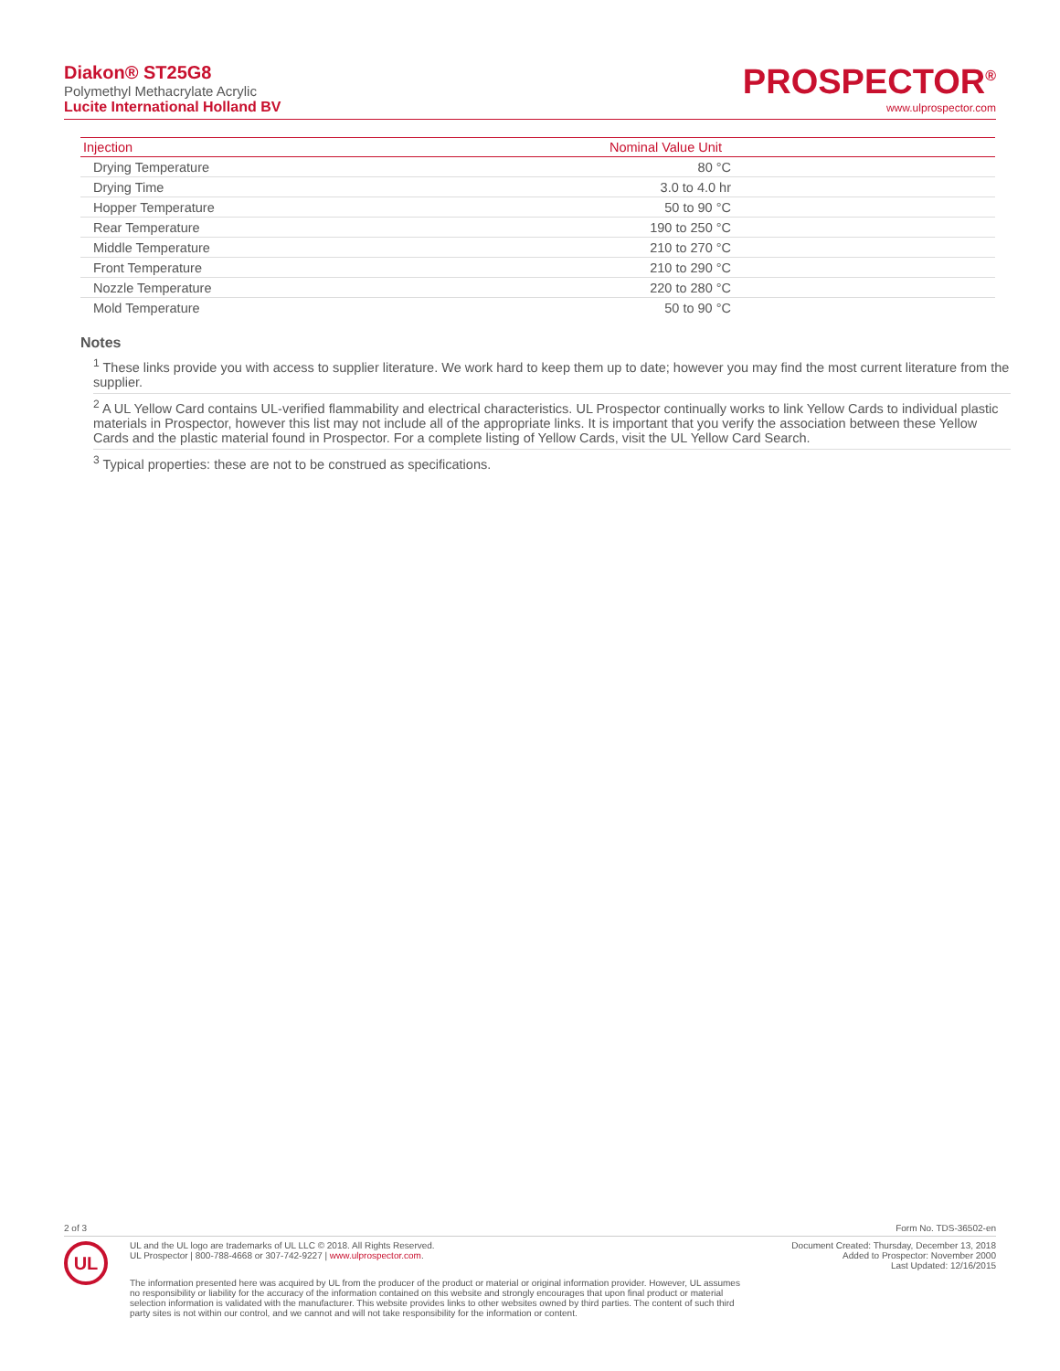Diakon® ST25G8
Polymethyl Methacrylate Acrylic
Lucite International Holland BV
PROSPECTOR<sup>®</sup>
www.ulprospector.com
| Injection | Nominal Value Unit | |
| --- | --- | --- |
| Drying Temperature | 80 °C | |
| Drying Time | 3.0 to 4.0 hr | |
| Hopper Temperature | 50 to 90 °C | |
| Rear Temperature | 190 to 250 °C | |
| Middle Temperature | 210 to 270 °C | |
| Front Temperature | 210 to 290 °C | |
| Nozzle Temperature | 220 to 280 °C | |
| Mold Temperature | 50 to 90 °C | |
Notes
<sup>1</sup> These links provide you with access to supplier literature. We work hard to keep them up to date; however you may find the most current literature from the supplier.
<sup>2</sup> A UL Yellow Card contains UL-verified flammability and electrical characteristics. UL Prospector continually works to link Yellow Cards to individual plastic materials in Prospector, however this list may not include all of the appropriate links. It is important that you verify the association between these Yellow Cards and the plastic material found in Prospector. For a complete listing of Yellow Cards, visit the UL Yellow Card Search.
<sup>3</sup> Typical properties: these are not to be construed as specifications.
2 of 3 Form No. TDS-36502-en
UL
UL and the UL logo are trademarks of UL LLC © 2018. All Rights Reserved.
UL Prospector | 800-788-4668 or 307-742-9227 | www.ulprospector.com.
Document Created: Thursday, December 13, 2018
Added to Prospector: November 2000
Last Updated: 12/16/2015
The information presented here was acquired by UL from the producer of the product or material or original information provider. However, UL assumes no responsibility or liability for the accuracy of the information contained on this website and strongly encourages that upon final product or material selection information is validated with the manufacturer. This website provides links to other websites owned by third parties. The content of such third party sites is not within our control, and we cannot and will not take responsibility for the information or content.